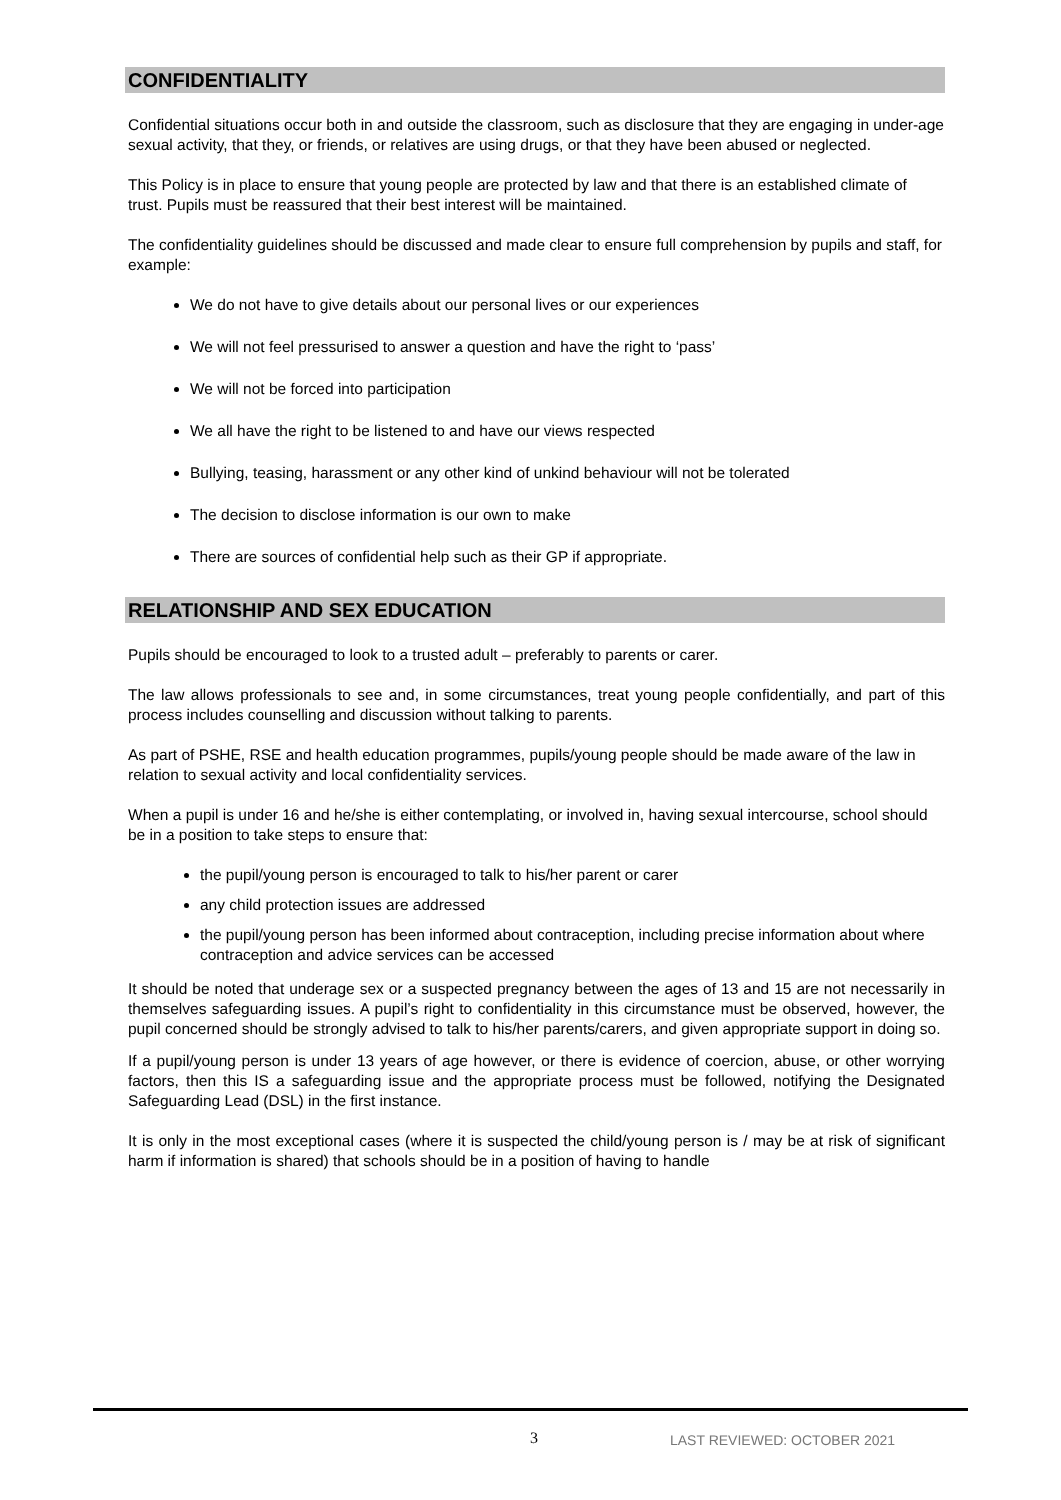CONFIDENTIALITY
Confidential situations occur both in and outside the classroom, such as disclosure that they are engaging in under-age sexual activity, that they, or friends, or relatives are using drugs, or that they have been abused or neglected.
This Policy is in place to ensure that young people are protected by law and that there is an established climate of trust. Pupils must be reassured that their best interest will be maintained.
The confidentiality guidelines should be discussed and made clear to ensure full comprehension by pupils and staff, for example:
We do not have to give details about our personal lives or our experiences
We will not feel pressurised to answer a question and have the right to ‘pass’
We will not be forced into participation
We all have the right to be listened to and have our views respected
Bullying, teasing, harassment or any other kind of unkind behaviour will not be tolerated
The decision to disclose information is our own to make
There are sources of confidential help such as their GP if appropriate.
RELATIONSHIP AND SEX EDUCATION
Pupils should be encouraged to look to a trusted adult – preferably to parents or carer.
The law allows professionals to see and, in some circumstances, treat young people confidentially, and part of this process includes counselling and discussion without talking to parents.
As part of PSHE, RSE and health education programmes, pupils/young people should be made aware of the law in relation to sexual activity and local confidentiality services.
When a pupil is under 16 and he/she is either contemplating, or involved in, having sexual intercourse, school should be in a position to take steps to ensure that:
the pupil/young person is encouraged to talk to his/her parent or carer
any child protection issues are addressed
the pupil/young person has been informed about contraception, including precise information about where contraception and advice services can be accessed
It should be noted that underage sex or a suspected pregnancy between the ages of 13 and 15 are not necessarily in themselves safeguarding issues. A pupil’s right to confidentiality in this circumstance must be observed, however, the pupil concerned should be strongly advised to talk to his/her parents/carers, and given appropriate support in doing so.
If a pupil/young person is under 13 years of age however, or there is evidence of coercion, abuse, or other worrying factors, then this IS a safeguarding issue and the appropriate process must be followed, notifying the Designated Safeguarding Lead (DSL) in the first instance.
It is only in the most exceptional cases (where it is suspected the child/young person is / may be at risk of significant harm if information is shared) that schools should be in a position of having to handle
3 LAST REVIEWED: OCTOBER 2021